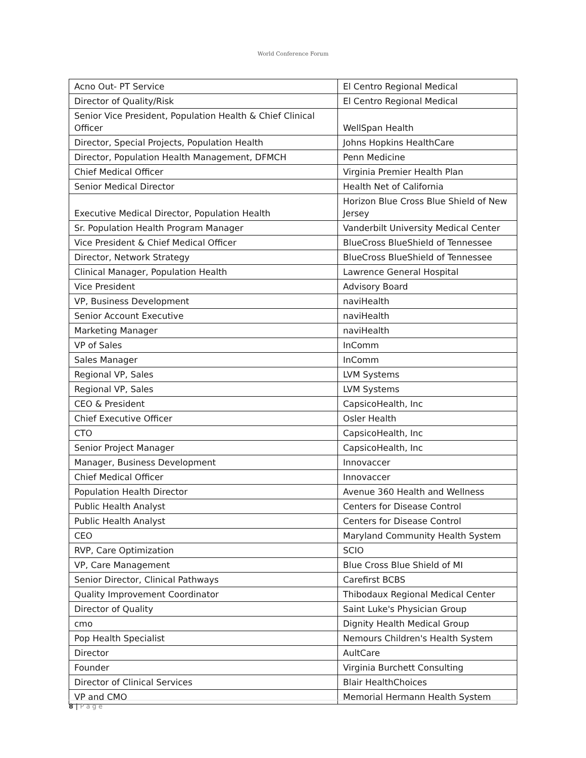World Conference Forum
| Acno Out- PT Service | El Centro Regional Medical |
| Director of Quality/Risk | El Centro Regional Medical |
| Senior Vice President, Population Health & Chief Clinical Officer | WellSpan Health |
| Director, Special Projects, Population Health | Johns Hopkins HealthCare |
| Director, Population Health Management, DFMCH | Penn Medicine |
| Chief Medical Officer | Virginia Premier Health Plan |
| Senior Medical Director | Health Net of California |
| Executive Medical Director, Population Health | Horizon Blue Cross Blue Shield of New Jersey |
| Sr. Population Health Program Manager | Vanderbilt University Medical Center |
| Vice President & Chief Medical Officer | BlueCross BlueShield of Tennessee |
| Director, Network Strategy | BlueCross BlueShield of Tennessee |
| Clinical Manager, Population Health | Lawrence General Hospital |
| Vice President | Advisory Board |
| VP, Business Development | naviHealth |
| Senior Account Executive | naviHealth |
| Marketing Manager | naviHealth |
| VP of Sales | InComm |
| Sales Manager | InComm |
| Regional VP, Sales | LVM Systems |
| Regional VP, Sales | LVM Systems |
| CEO & President | CapsicoHealth, Inc |
| Chief Executive Officer | Osler Health |
| CTO | CapsicoHealth, Inc |
| Senior Project Manager | CapsicoHealth, Inc |
| Manager, Business Development | Innovaccer |
| Chief Medical Officer | Innovaccer |
| Population Health Director | Avenue 360 Health and Wellness |
| Public Health Analyst | Centers for Disease Control |
| Public Health Analyst | Centers for Disease Control |
| CEO | Maryland Community Health System |
| RVP, Care Optimization | SCIO |
| VP, Care Management | Blue Cross Blue Shield of MI |
| Senior Director, Clinical Pathways | Carefirst BCBS |
| Quality Improvement Coordinator | Thibodaux Regional Medical Center |
| Director of Quality | Saint Luke's Physician Group |
| cmo | Dignity Health Medical Group |
| Pop Health Specialist | Nemours Children's Health System |
| Director | AultCare |
| Founder | Virginia Burchett Consulting |
| Director of Clinical Services | Blair HealthChoices |
| VP and CMO | Memorial Hermann Health System |
8 | P a g e